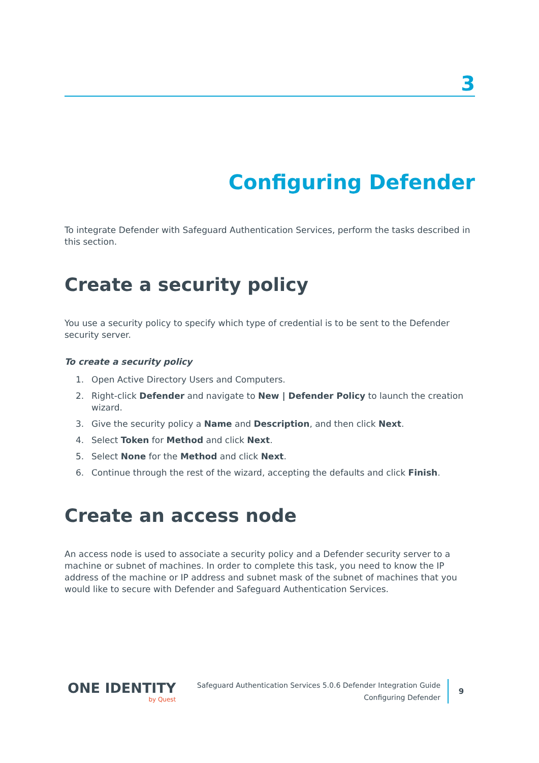3
Configuring Defender
To integrate Defender with Safeguard Authentication Services, perform the tasks described in this section.
Create a security policy
You use a security policy to specify which type of credential is to be sent to the Defender security server.
To create a security policy
1. Open Active Directory Users and Computers.
2. Right-click Defender and navigate to New | Defender Policy to launch the creation wizard.
3. Give the security policy a Name and Description, and then click Next.
4. Select Token for Method and click Next.
5. Select None for the Method and click Next.
6. Continue through the rest of the wizard, accepting the defaults and click Finish.
Create an access node
An access node is used to associate a security policy and a Defender security server to a machine or subnet of machines. In order to complete this task, you need to know the IP address of the machine or IP address and subnet mask of the subnet of machines that you would like to secure with Defender and Safeguard Authentication Services.
ONE IDENTITY
by Quest
Safeguard Authentication Services 5.0.6 Defender Integration Guide
Configuring Defender
9